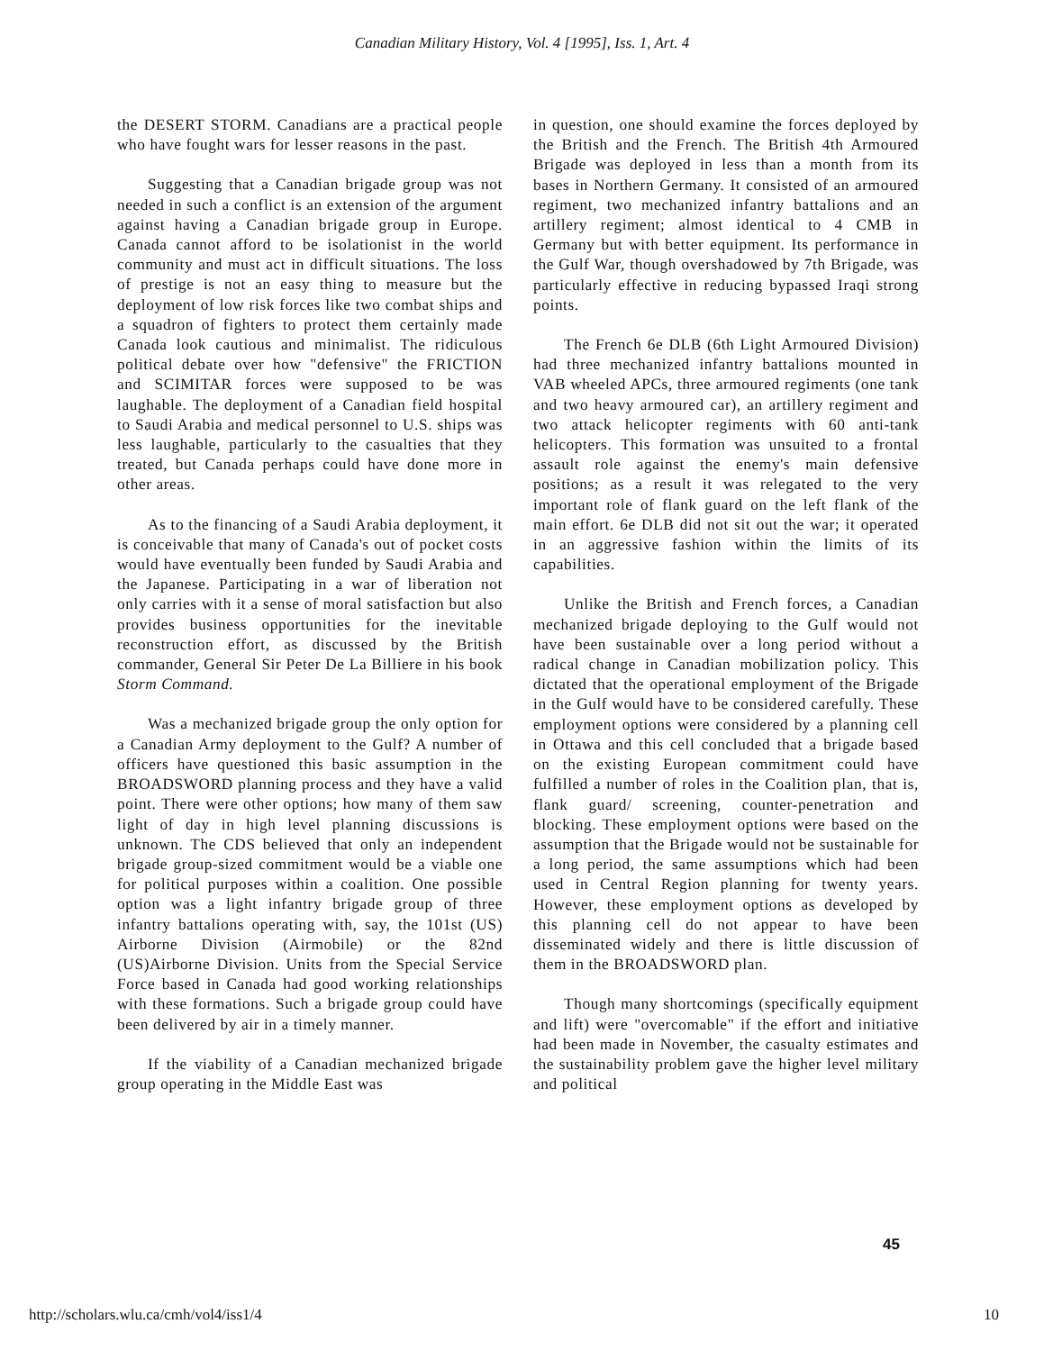Canadian Military History, Vol. 4 [1995], Iss. 1, Art. 4
the DESERT STORM. Canadians are a practical people who have fought wars for lesser reasons in the past.
Suggesting that a Canadian brigade group was not needed in such a conflict is an extension of the argument against having a Canadian brigade group in Europe. Canada cannot afford to be isolationist in the world community and must act in difficult situations. The loss of prestige is not an easy thing to measure but the deployment of low risk forces like two combat ships and a squadron of fighters to protect them certainly made Canada look cautious and minimalist. The ridiculous political debate over how "defensive" the FRICTION and SCIMITAR forces were supposed to be was laughable. The deployment of a Canadian field hospital to Saudi Arabia and medical personnel to U.S. ships was less laughable, particularly to the casualties that they treated, but Canada perhaps could have done more in other areas.
As to the financing of a Saudi Arabia deployment, it is conceivable that many of Canada's out of pocket costs would have eventually been funded by Saudi Arabia and the Japanese. Participating in a war of liberation not only carries with it a sense of moral satisfaction but also provides business opportunities for the inevitable reconstruction effort, as discussed by the British commander, General Sir Peter De La Billiere in his book Storm Command.
Was a mechanized brigade group the only option for a Canadian Army deployment to the Gulf? A number of officers have questioned this basic assumption in the BROADSWORD planning process and they have a valid point. There were other options; how many of them saw light of day in high level planning discussions is unknown. The CDS believed that only an independent brigade group-sized commitment would be a viable one for political purposes within a coalition. One possible option was a light infantry brigade group of three infantry battalions operating with, say, the 101st (US) Airborne Division (Airmobile) or the 82nd (US)Airborne Division. Units from the Special Service Force based in Canada had good working relationships with these formations. Such a brigade group could have been delivered by air in a timely manner.
If the viability of a Canadian mechanized brigade group operating in the Middle East was
in question, one should examine the forces deployed by the British and the French. The British 4th Armoured Brigade was deployed in less than a month from its bases in Northern Germany. It consisted of an armoured regiment, two mechanized infantry battalions and an artillery regiment; almost identical to 4 CMB in Germany but with better equipment. Its performance in the Gulf War, though overshadowed by 7th Brigade, was particularly effective in reducing bypassed Iraqi strong points.
The French 6e DLB (6th Light Armoured Division) had three mechanized infantry battalions mounted in VAB wheeled APCs, three armoured regiments (one tank and two heavy armoured car), an artillery regiment and two attack helicopter regiments with 60 anti-tank helicopters. This formation was unsuited to a frontal assault role against the enemy's main defensive positions; as a result it was relegated to the very important role of flank guard on the left flank of the main effort. 6e DLB did not sit out the war; it operated in an aggressive fashion within the limits of its capabilities.
Unlike the British and French forces, a Canadian mechanized brigade deploying to the Gulf would not have been sustainable over a long period without a radical change in Canadian mobilization policy. This dictated that the operational employment of the Brigade in the Gulf would have to be considered carefully. These employment options were considered by a planning cell in Ottawa and this cell concluded that a brigade based on the existing European commitment could have fulfilled a number of roles in the Coalition plan, that is, flank guard/ screening, counter-penetration and blocking. These employment options were based on the assumption that the Brigade would not be sustainable for a long period, the same assumptions which had been used in Central Region planning for twenty years. However, these employment options as developed by this planning cell do not appear to have been disseminated widely and there is little discussion of them in the BROADSWORD plan.
Though many shortcomings (specifically equipment and lift) were "overcomable" if the effort and initiative had been made in November, the casualty estimates and the sustainability problem gave the higher level military and political
45
http://scholars.wlu.ca/cmh/vol4/iss1/4 10